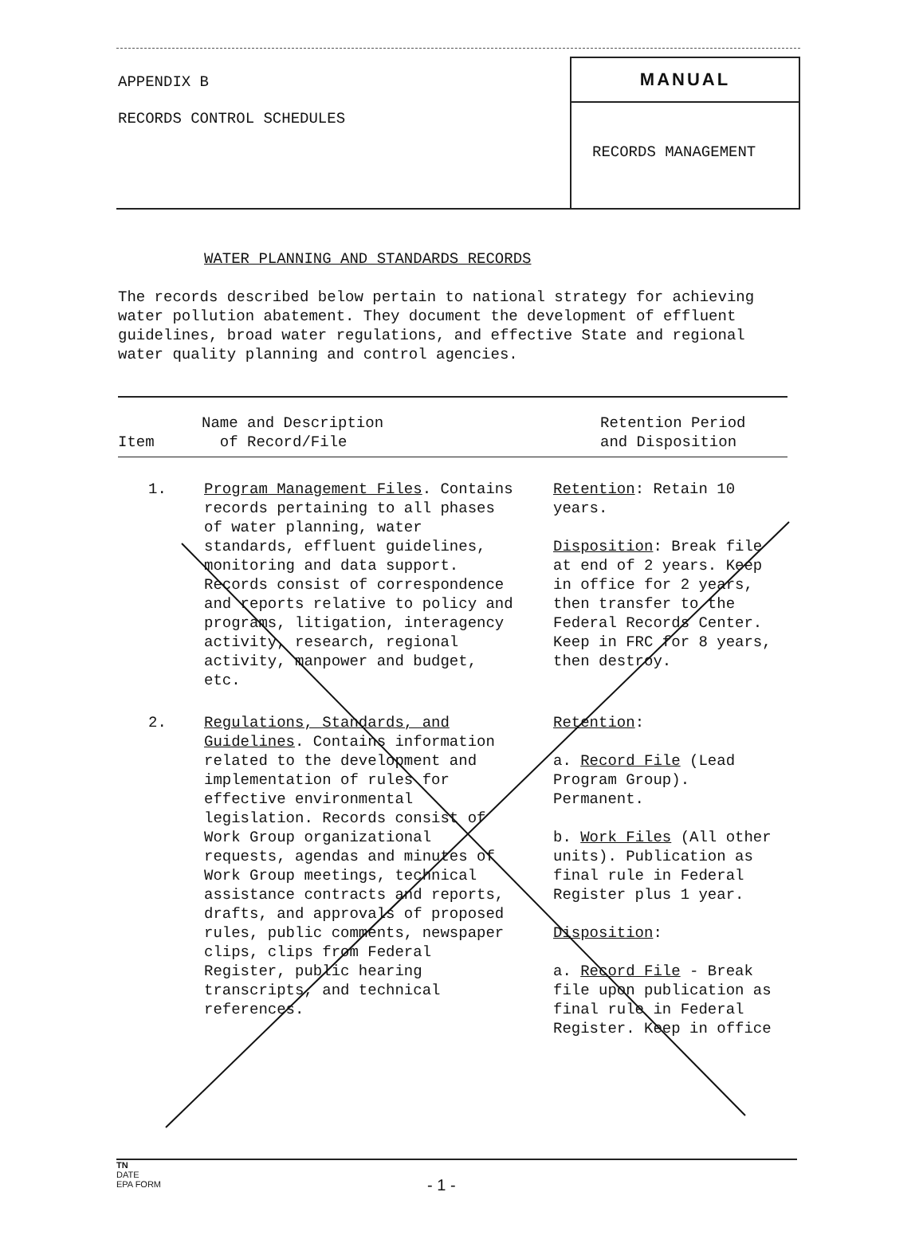APPENDIX B
RECORDS CONTROL SCHEDULES
MANUAL
RECORDS MANAGEMENT
WATER PLANNING AND STANDARDS RECORDS
The records described below pertain to national strategy for achieving water pollution abatement. They document the development of effluent guidelines, broad water regulations, and effective State and regional water quality planning and control agencies.
| Item | Name and Description of Record/File | Retention Period and Disposition |
| --- | --- | --- |
| 1. | Program Management Files . Contains records pertaining to all phases of water planning, water standards, effluent guidelines, monitoring and data support. Records consist of correspondence and reports relative to policy and programs, litigation, interagency activity, research, regional activity, manpower and budget, etc. | Retention : Retain 10 years. Disposition : Break file at end of 2 years. Keep in office for 2 years, then transfer to the Federal Records Center. Keep in FRC for 8 years, then destroy. |
| 2. | Regulations, Standards, and Guidelines . Contains information related to the development and implementation of rules for effective environmental legislation. Records consist of Work Group organizational requests, agendas and minutes of Work Group meetings, technical assistance contracts and reports, drafts, and approvals of proposed rules, public comments, newspaper clips, clips from Federal Register, public hearing transcripts, and technical references. | Retention : a. Record File (Lead Program Group). Permanent. b. Work Files (All other units). Publication as final rule in Federal Register plus 1 year. Disposition : a. Record File - Break file upon publication as final rule in Federal Register. Keep in office |
TN
DATE
EPA FORM
- 1 -